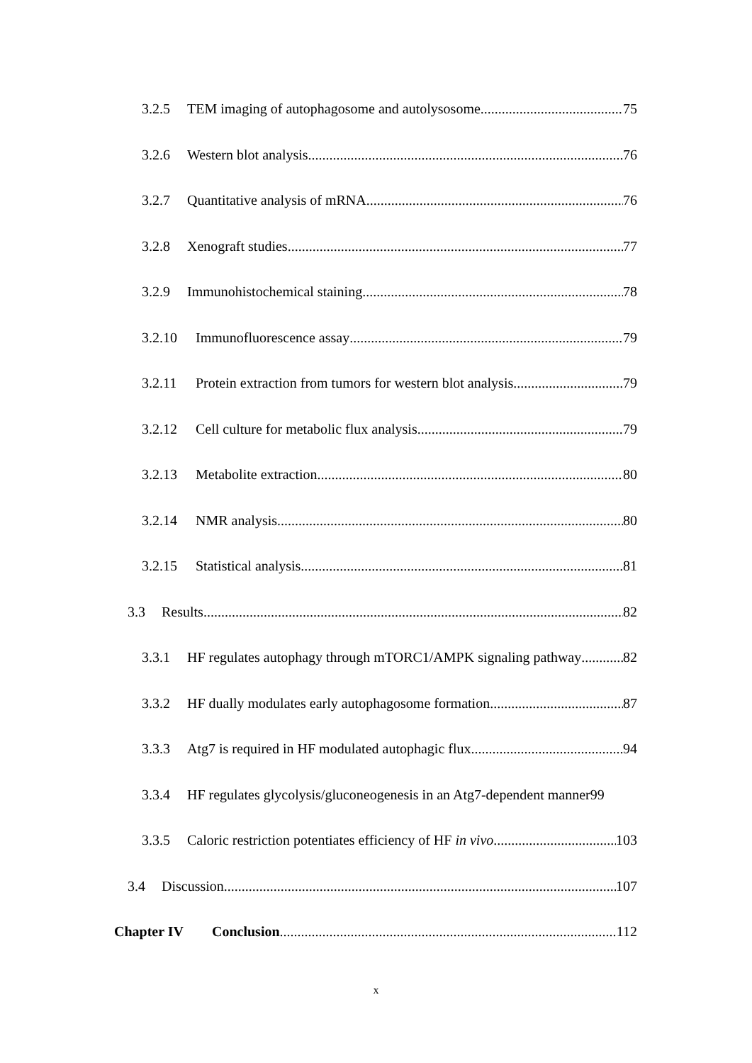3.2.5 TEM imaging of autophagosome and autolysosome 75
3.2.6 Western blot analysis 76
3.2.7 Quantitative analysis of mRNA 76
3.2.8 Xenograft studies 77
3.2.9 Immunohistochemical staining 78
3.2.10 Immunofluorescence assay 79
3.2.11 Protein extraction from tumors for western blot analysis 79
3.2.12 Cell culture for metabolic flux analysis 79
3.2.13 Metabolite extraction 80
3.2.14 NMR analysis 80
3.2.15 Statistical analysis 81
3.3 Results 82
3.3.1 HF regulates autophagy through mTORC1/AMPK signaling pathway 82
3.3.2 HF dually modulates early autophagosome formation 87
3.3.3 Atg7 is required in HF modulated autophagic flux 94
3.3.4 HF regulates glycolysis/gluconeogenesis in an Atg7-dependent manner 99
3.3.5 Caloric restriction potentiates efficiency of HF in vivo 103
3.4 Discussion 107
Chapter IV Conclusion 112
x